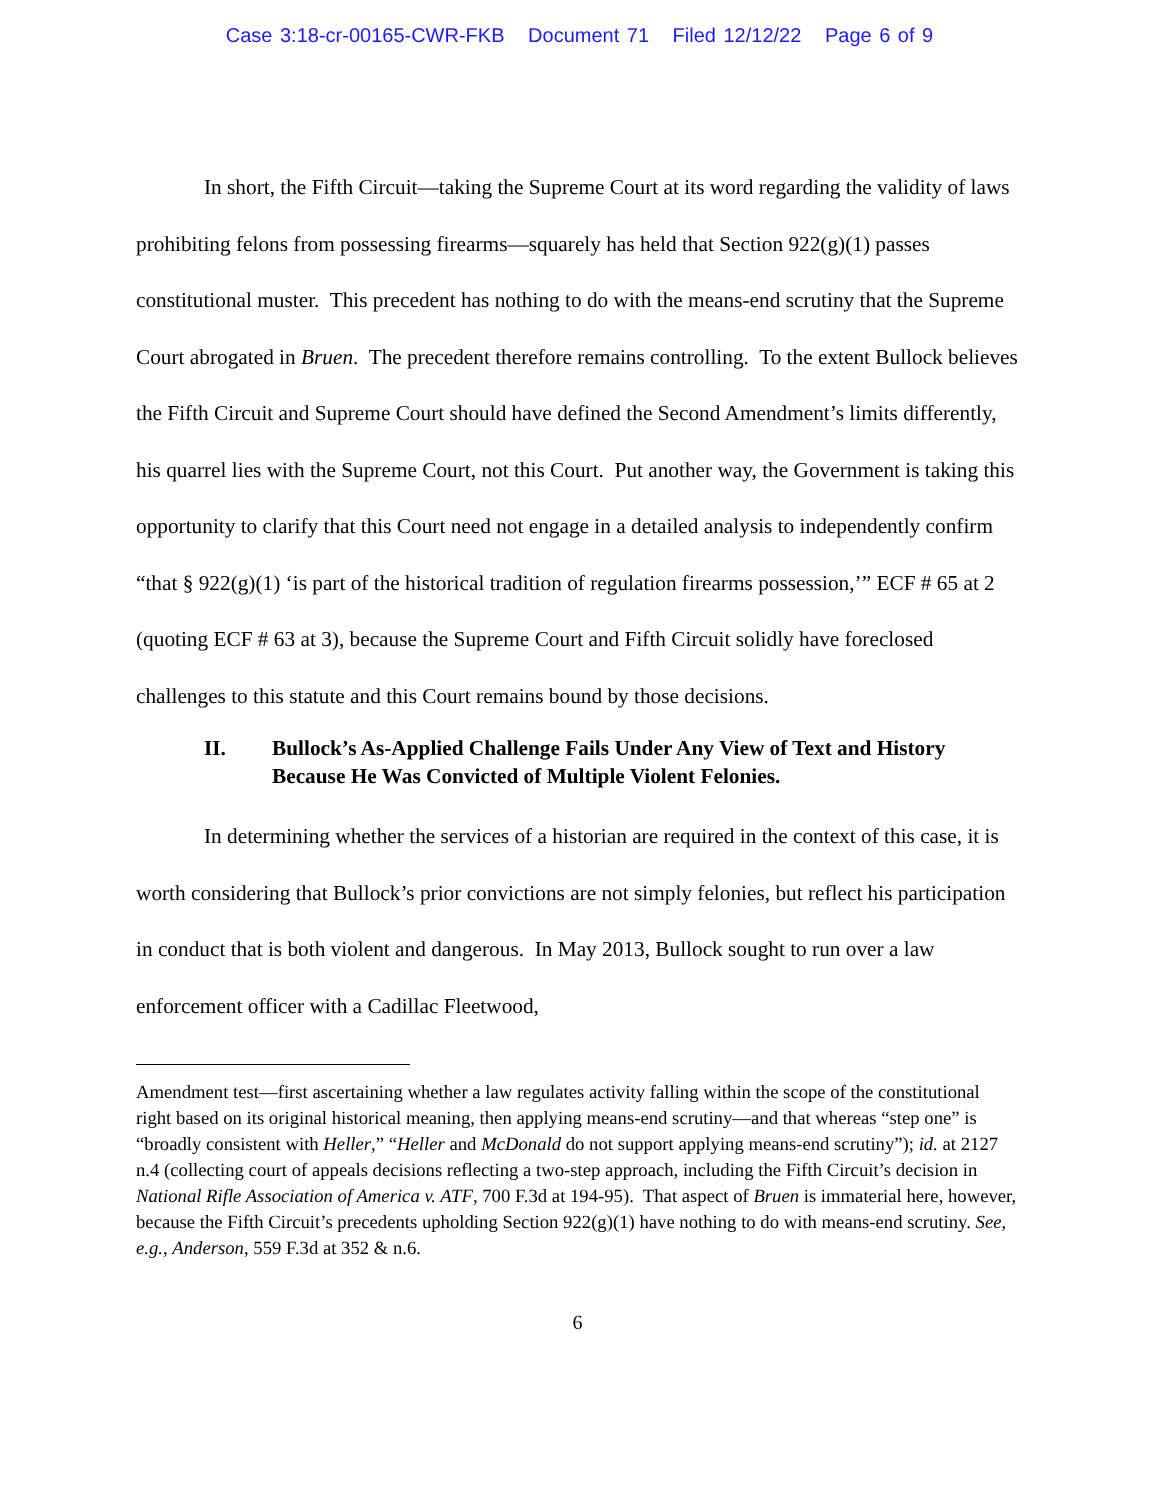Case 3:18-cr-00165-CWR-FKB Document 71 Filed 12/12/22 Page 6 of 9
In short, the Fifth Circuit—taking the Supreme Court at its word regarding the validity of laws prohibiting felons from possessing firearms—squarely has held that Section 922(g)(1) passes constitutional muster. This precedent has nothing to do with the means-end scrutiny that the Supreme Court abrogated in Bruen. The precedent therefore remains controlling. To the extent Bullock believes the Fifth Circuit and Supreme Court should have defined the Second Amendment’s limits differently, his quarrel lies with the Supreme Court, not this Court. Put another way, the Government is taking this opportunity to clarify that this Court need not engage in a detailed analysis to independently confirm “that § 922(g)(1) ‘is part of the historical tradition of regulation firearms possession,’” ECF # 65 at 2 (quoting ECF # 63 at 3), because the Supreme Court and Fifth Circuit solidly have foreclosed challenges to this statute and this Court remains bound by those decisions.
II. Bullock’s As-Applied Challenge Fails Under Any View of Text and History Because He Was Convicted of Multiple Violent Felonies.
In determining whether the services of a historian are required in the context of this case, it is worth considering that Bullock’s prior convictions are not simply felonies, but reflect his participation in conduct that is both violent and dangerous. In May 2013, Bullock sought to run over a law enforcement officer with a Cadillac Fleetwood,
Amendment test—first ascertaining whether a law regulates activity falling within the scope of the constitutional right based on its original historical meaning, then applying means-end scrutiny—and that whereas “step one” is “broadly consistent with Heller,” “Heller and McDonald do not support applying means-end scrutiny”); id. at 2127 n.4 (collecting court of appeals decisions reflecting a two-step approach, including the Fifth Circuit’s decision in National Rifle Association of America v. ATF, 700 F.3d at 194-95). That aspect of Bruen is immaterial here, however, because the Fifth Circuit’s precedents upholding Section 922(g)(1) have nothing to do with means-end scrutiny. See, e.g., Anderson, 559 F.3d at 352 & n.6.
6